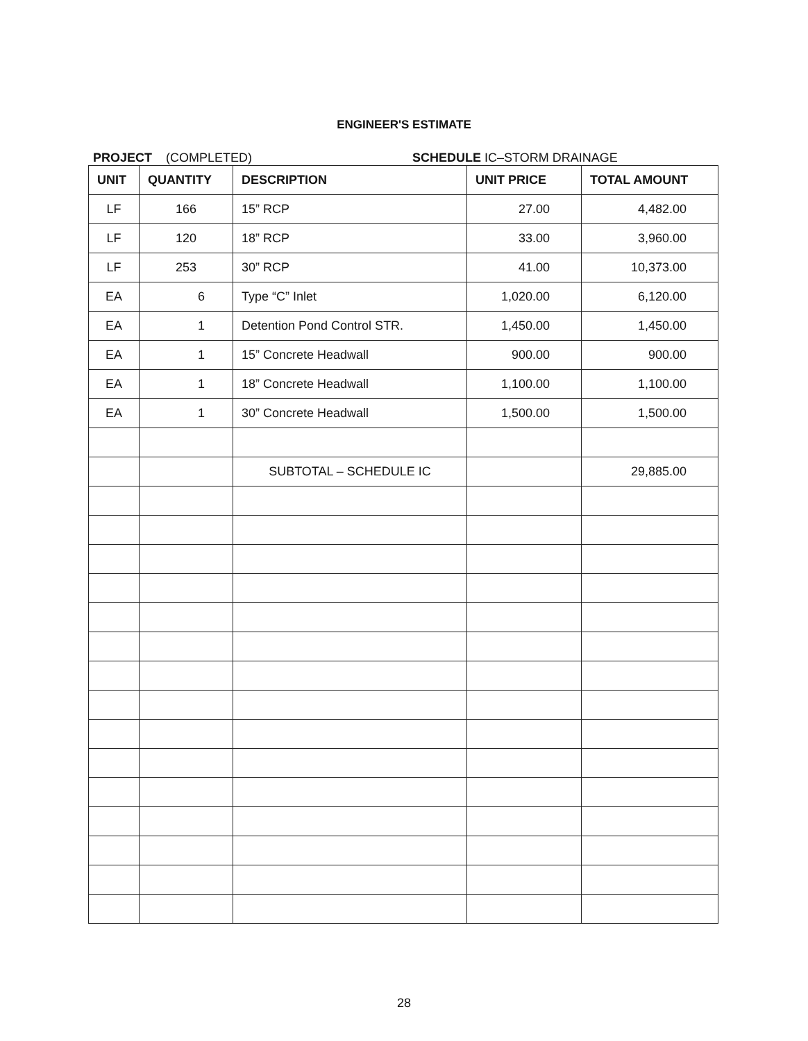ENGINEER'S ESTIMATE
PROJECT (COMPLETED) SCHEDULE IC–STORM DRAINAGE
| UNIT | QUANTITY | DESCRIPTION | UNIT PRICE | TOTAL AMOUNT |
| --- | --- | --- | --- | --- |
| LF | 166 | 15” RCP | 27.00 | 4,482.00 |
| LF | 120 | 18” RCP | 33.00 | 3,960.00 |
| LF | 253 | 30” RCP | 41.00 | 10,373.00 |
| EA | 6 | Type “C” Inlet | 1,020.00 | 6,120.00 |
| EA | 1 | Detention Pond Control STR. | 1,450.00 | 1,450.00 |
| EA | 1 | 15” Concrete Headwall | 900.00 | 900.00 |
| EA | 1 | 18” Concrete Headwall | 1,100.00 | 1,100.00 |
| EA | 1 | 30” Concrete Headwall | 1,500.00 | 1,500.00 |
| | | SUBTOTAL – SCHEDULE IC | | 29,885.00 |
28